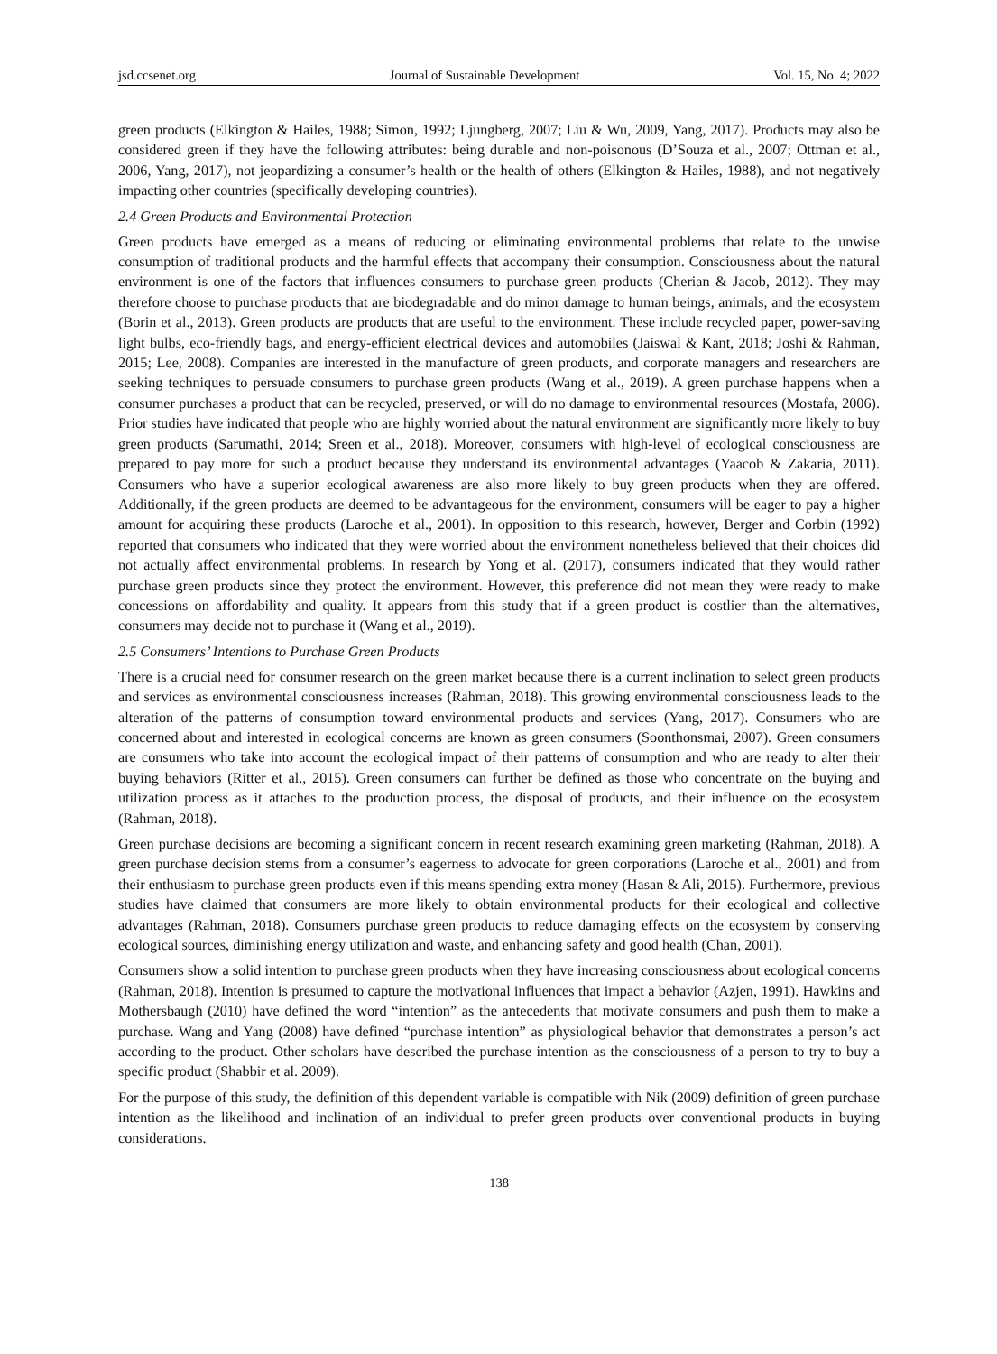jsd.ccsenet.org Journal of Sustainable Development Vol. 15, No. 4; 2022
green products (Elkington & Hailes, 1988; Simon, 1992; Ljungberg, 2007; Liu & Wu, 2009, Yang, 2017). Products may also be considered green if they have the following attributes: being durable and non-poisonous (D’Souza et al., 2007; Ottman et al., 2006, Yang, 2017), not jeopardizing a consumer’s health or the health of others (Elkington & Hailes, 1988), and not negatively impacting other countries (specifically developing countries).
2.4 Green Products and Environmental Protection
Green products have emerged as a means of reducing or eliminating environmental problems that relate to the unwise consumption of traditional products and the harmful effects that accompany their consumption. Consciousness about the natural environment is one of the factors that influences consumers to purchase green products (Cherian & Jacob, 2012). They may therefore choose to purchase products that are biodegradable and do minor damage to human beings, animals, and the ecosystem (Borin et al., 2013). Green products are products that are useful to the environment. These include recycled paper, power-saving light bulbs, eco-friendly bags, and energy-efficient electrical devices and automobiles (Jaiswal & Kant, 2018; Joshi & Rahman, 2015; Lee, 2008). Companies are interested in the manufacture of green products, and corporate managers and researchers are seeking techniques to persuade consumers to purchase green products (Wang et al., 2019). A green purchase happens when a consumer purchases a product that can be recycled, preserved, or will do no damage to environmental resources (Mostafa, 2006). Prior studies have indicated that people who are highly worried about the natural environment are significantly more likely to buy green products (Sarumathi, 2014; Sreen et al., 2018). Moreover, consumers with high-level of ecological consciousness are prepared to pay more for such a product because they understand its environmental advantages (Yaacob & Zakaria, 2011). Consumers who have a superior ecological awareness are also more likely to buy green products when they are offered. Additionally, if the green products are deemed to be advantageous for the environment, consumers will be eager to pay a higher amount for acquiring these products (Laroche et al., 2001). In opposition to this research, however, Berger and Corbin (1992) reported that consumers who indicated that they were worried about the environment nonetheless believed that their choices did not actually affect environmental problems. In research by Yong et al. (2017), consumers indicated that they would rather purchase green products since they protect the environment. However, this preference did not mean they were ready to make concessions on affordability and quality. It appears from this study that if a green product is costlier than the alternatives, consumers may decide not to purchase it (Wang et al., 2019).
2.5 Consumers’ Intentions to Purchase Green Products
There is a crucial need for consumer research on the green market because there is a current inclination to select green products and services as environmental consciousness increases (Rahman, 2018). This growing environmental consciousness leads to the alteration of the patterns of consumption toward environmental products and services (Yang, 2017). Consumers who are concerned about and interested in ecological concerns are known as green consumers (Soonthonsmai, 2007). Green consumers are consumers who take into account the ecological impact of their patterns of consumption and who are ready to alter their buying behaviors (Ritter et al., 2015). Green consumers can further be defined as those who concentrate on the buying and utilization process as it attaches to the production process, the disposal of products, and their influence on the ecosystem (Rahman, 2018).
Green purchase decisions are becoming a significant concern in recent research examining green marketing (Rahman, 2018). A green purchase decision stems from a consumer’s eagerness to advocate for green corporations (Laroche et al., 2001) and from their enthusiasm to purchase green products even if this means spending extra money (Hasan & Ali, 2015). Furthermore, previous studies have claimed that consumers are more likely to obtain environmental products for their ecological and collective advantages (Rahman, 2018). Consumers purchase green products to reduce damaging effects on the ecosystem by conserving ecological sources, diminishing energy utilization and waste, and enhancing safety and good health (Chan, 2001).
Consumers show a solid intention to purchase green products when they have increasing consciousness about ecological concerns (Rahman, 2018). Intention is presumed to capture the motivational influences that impact a behavior (Azjen, 1991). Hawkins and Mothersbaugh (2010) have defined the word “intention” as the antecedents that motivate consumers and push them to make a purchase. Wang and Yang (2008) have defined “purchase intention” as physiological behavior that demonstrates a person’s act according to the product. Other scholars have described the purchase intention as the consciousness of a person to try to buy a specific product (Shabbir et al. 2009).
For the purpose of this study, the definition of this dependent variable is compatible with Nik (2009) definition of green purchase intention as the likelihood and inclination of an individual to prefer green products over conventional products in buying considerations.
138